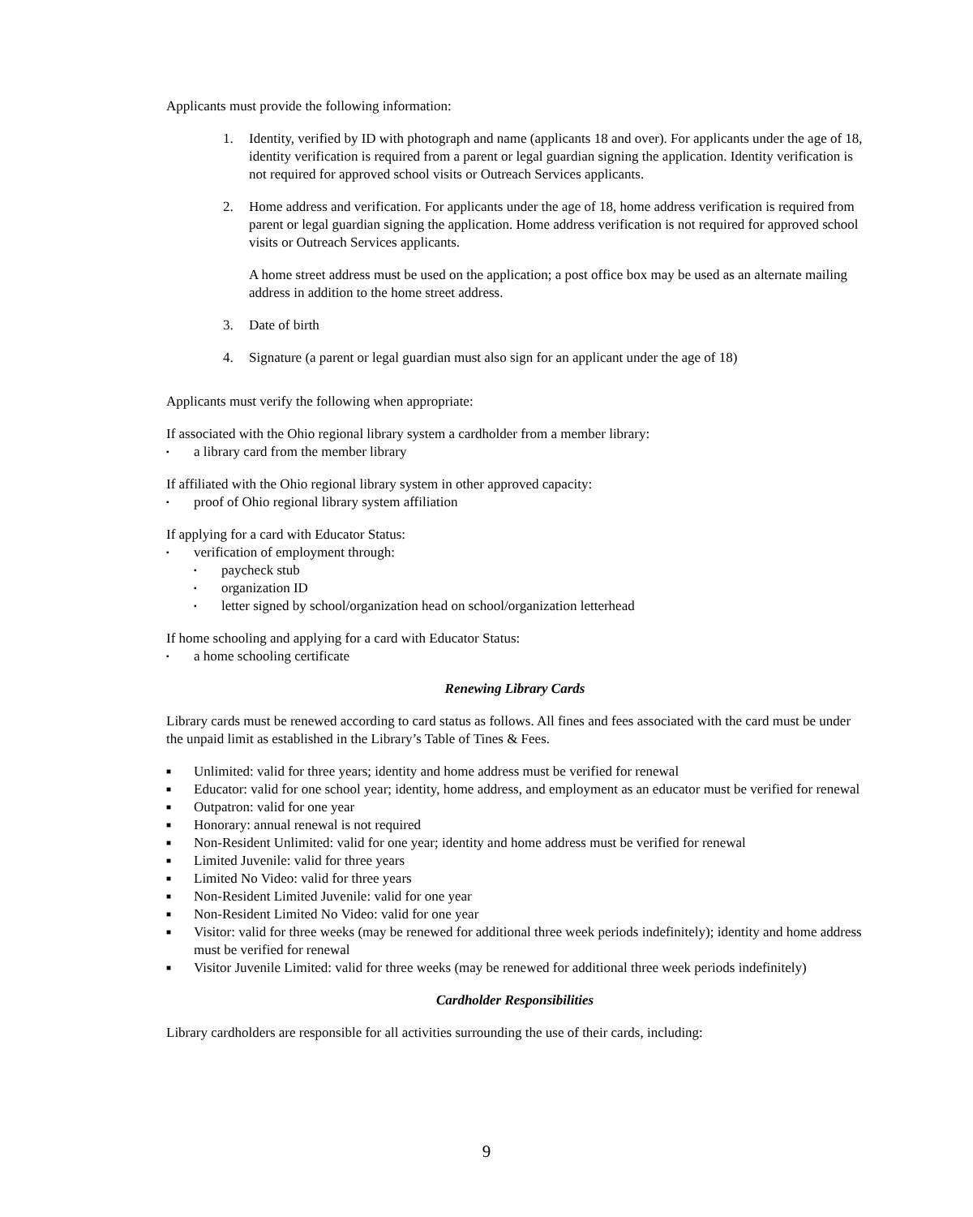Applicants must provide the following information:
1. Identity, verified by ID with photograph and name (applicants 18 and over). For applicants under the age of 18, identity verification is required from a parent or legal guardian signing the application. Identity verification is not required for approved school visits or Outreach Services applicants.
2. Home address and verification. For applicants under the age of 18, home address verification is required from parent or legal guardian signing the application. Home address verification is not required for approved school visits or Outreach Services applicants.
A home street address must be used on the application; a post office box may be used as an alternate mailing address in addition to the home street address.
3. Date of birth
4. Signature (a parent or legal guardian must also sign for an applicant under the age of 18)
Applicants must verify the following when appropriate:
If associated with the Ohio regional library system a cardholder from a member library:
▪ a library card from the member library
If affiliated with the Ohio regional library system in other approved capacity:
▪ proof of Ohio regional library system affiliation
If applying for a card with Educator Status:
▪ verification of employment through:
▪ paycheck stub
▪ organization ID
▪ letter signed by school/organization head on school/organization letterhead
If home schooling and applying for a card with Educator Status:
▪ a home schooling certificate
Renewing Library Cards
Library cards must be renewed according to card status as follows. All fines and fees associated with the card must be under the unpaid limit as established in the Library’s Table of Tines & Fees.
■ Unlimited: valid for three years; identity and home address must be verified for renewal
■ Educator: valid for one school year; identity, home address, and employment as an educator must be verified for renewal
■ Outpatron: valid for one year
■ Honorary: annual renewal is not required
■ Non-Resident Unlimited: valid for one year; identity and home address must be verified for renewal
■ Limited Juvenile: valid for three years
■ Limited No Video: valid for three years
■ Non-Resident Limited Juvenile: valid for one year
■ Non-Resident Limited No Video: valid for one year
■ Visitor: valid for three weeks (may be renewed for additional three week periods indefinitely); identity and home address must be verified for renewal
■ Visitor Juvenile Limited: valid for three weeks (may be renewed for additional three week periods indefinitely)
Cardholder Responsibilities
Library cardholders are responsible for all activities surrounding the use of their cards, including:
9